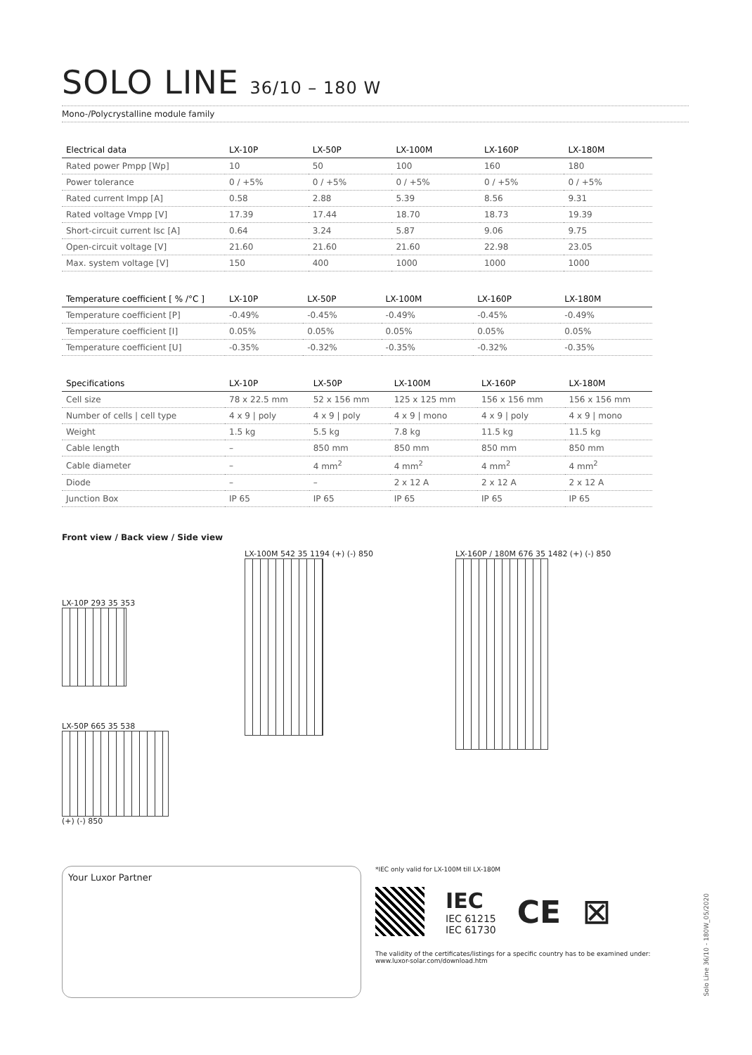SOLO LINE 36/10 – 180 W
Mono-/Polycrystalline module family
| Electrical data | LX-10P | LX-50P | LX-100M | LX-160P | LX-180M |
| --- | --- | --- | --- | --- | --- |
| Rated power Pmpp [Wp] | 10 | 50 | 100 | 160 | 180 |
| Power tolerance | 0 / +5% | 0 / +5% | 0 / +5% | 0 / +5% | 0 / +5% |
| Rated current Impp [A] | 0.58 | 2.88 | 5.39 | 8.56 | 9.31 |
| Rated voltage Vmpp [V] | 17.39 | 17.44 | 18.70 | 18.73 | 19.39 |
| Short-circuit current Isc [A] | 0.64 | 3.24 | 5.87 | 9.06 | 9.75 |
| Open-circuit voltage [V] | 21.60 | 21.60 | 21.60 | 22.98 | 23.05 |
| Max. system voltage [V] | 150 | 400 | 1000 | 1000 | 1000 |
| Temperature coefficient [ % /°C ] | LX-10P | LX-50P | LX-100M | LX-160P | LX-180M |
| --- | --- | --- | --- | --- | --- |
| Temperature coefficient [P] | -0.49% | -0.45% | -0.49% | -0.45% | -0.49% |
| Temperature coefficient [I] | 0.05% | 0.05% | 0.05% | 0.05% | 0.05% |
| Temperature coefficient [U] | -0.35% | -0.32% | -0.35% | -0.32% | -0.35% |
| Specifications | LX-10P | LX-50P | LX-100M | LX-160P | LX-180M |
| --- | --- | --- | --- | --- | --- |
| Cell size | 78 x 22.5 mm | 52 x 156 mm | 125 x 125 mm | 156 x 156 mm | 156 x 156 mm |
| Number of cells / cell type | 4 x 9 / poly | 4 x 9 / poly | 4 x 9 / mono | 4 x 9 / poly | 4 x 9 / mono |
| Weight | 1.5 kg | 5.5 kg | 7.8 kg | 11.5 kg | 11.5 kg |
| Cable length | – | 850 mm | 850 mm | 850 mm | 850 mm |
| Cable diameter | – | 4 mm<sup>2</sup> | 4 mm<sup>2</sup> | 4 mm<sup>2</sup> | 4 mm<sup>2</sup> |
| Diode | – | – | 2 x 12 A | 2 x 12 A | 2 x 12 A |
| Junction Box | IP 65 | IP 65 | IP 65 | IP 65 | IP 65 |
Front view / Back view / Side view
LX-10P 293 35 353
LX-50P 665 35 538
(+) (-) 850
LX-100M 542 35 1194 (+) (-) 850 LX-160P / 180M 676 35 1482 (+) (-) 850
Your Luxor Partner
*IEC only valid for LX-100M till LX-180M
IEC
IEC 61215
IEC 61730
CE ⊠
The validity of the certificates/listings for a specific country has to be examined under:
www.luxor-solar.com/download.htm
Solo Line 36/10 - 180W_05/2020